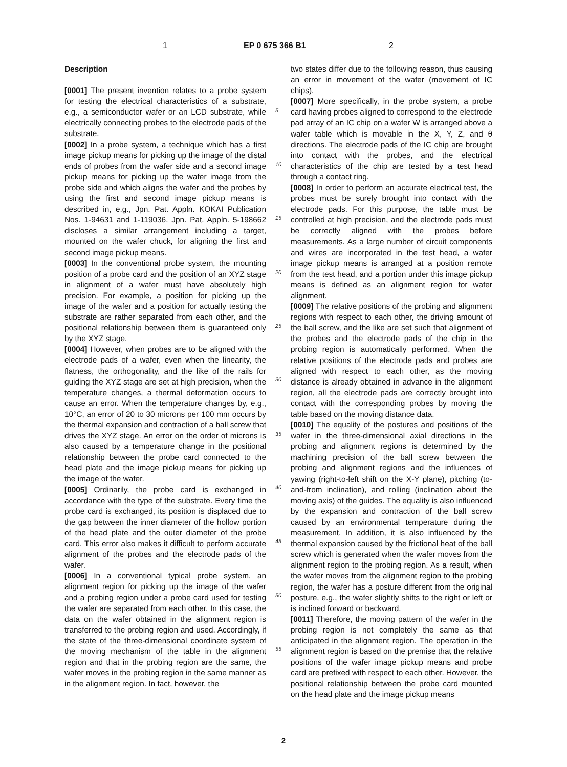1 EP 0 675 366 B1 2
Description
[0001] The present invention relates to a probe system for testing the electrical characteristics of a substrate, e.g., a semiconductor wafer or an LCD substrate, while electrically connecting probes to the electrode pads of the substrate.
[0002] In a probe system, a technique which has a first image pickup means for picking up the image of the distal ends of probes from the wafer side and a second image pickup means for picking up the wafer image from the probe side and which aligns the wafer and the probes by using the first and second image pickup means is described in, e.g., Jpn. Pat. Appln. KOKAI Publication Nos. 1-94631 and 1-119036. Jpn. Pat. Appln. 5-198662 discloses a similar arrangement including a target, mounted on the wafer chuck, for aligning the first and second image pickup means.
[0003] In the conventional probe system, the mounting position of a probe card and the position of an XYZ stage in alignment of a wafer must have absolutely high precision. For example, a position for picking up the image of the wafer and a position for actually testing the substrate are rather separated from each other, and the positional relationship between them is guaranteed only by the XYZ stage.
[0004] However, when probes are to be aligned with the electrode pads of a wafer, even when the linearity, the flatness, the orthogonality, and the like of the rails for guiding the XYZ stage are set at high precision, when the temperature changes, a thermal deformation occurs to cause an error. When the temperature changes by, e.g., 10°C, an error of 20 to 30 microns per 100 mm occurs by the thermal expansion and contraction of a ball screw that drives the XYZ stage. An error on the order of microns is also caused by a temperature change in the positional relationship between the probe card connected to the head plate and the image pickup means for picking up the image of the wafer.
[0005] Ordinarily, the probe card is exchanged in accordance with the type of the substrate. Every time the probe card is exchanged, its position is displaced due to the gap between the inner diameter of the hollow portion of the head plate and the outer diameter of the probe card. This error also makes it difficult to perform accurate alignment of the probes and the electrode pads of the wafer.
[0006] In a conventional typical probe system, an alignment region for picking up the image of the wafer and a probing region under a probe card used for testing the wafer are separated from each other. In this case, the data on the wafer obtained in the alignment region is transferred to the probing region and used. Accordingly, if the state of the three-dimensional coordinate system of the moving mechanism of the table in the alignment region and that in the probing region are the same, the wafer moves in the probing region in the same manner as in the alignment region. In fact, however, the
two states differ due to the following reason, thus causing an error in movement of the wafer (movement of IC chips).
[0007] More specifically, in the probe system, a probe card having probes aligned to correspond to the electrode pad array of an IC chip on a wafer W is arranged above a wafer table which is movable in the X, Y, Z, and θ directions. The electrode pads of the IC chip are brought into contact with the probes, and the electrical characteristics of the chip are tested by a test head through a contact ring.
[0008] In order to perform an accurate electrical test, the probes must be surely brought into contact with the electrode pads. For this purpose, the table must be controlled at high precision, and the electrode pads must be correctly aligned with the probes before measurements. As a large number of circuit components and wires are incorporated in the test head, a wafer image pickup means is arranged at a position remote from the test head, and a portion under this image pickup means is defined as an alignment region for wafer alignment.
[0009] The relative positions of the probing and alignment regions with respect to each other, the driving amount of the ball screw, and the like are set such that alignment of the probes and the electrode pads of the chip in the probing region is automatically performed. When the relative positions of the electrode pads and probes are aligned with respect to each other, as the moving distance is already obtained in advance in the alignment region, all the electrode pads are correctly brought into contact with the corresponding probes by moving the table based on the moving distance data.
[0010] The equality of the postures and positions of the wafer in the three-dimensional axial directions in the probing and alignment regions is determined by the machining precision of the ball screw between the probing and alignment regions and the influences of yawing (right-to-left shift on the X-Y plane), pitching (to-and-from inclination), and rolling (inclination about the moving axis) of the guides. The equality is also influenced by the expansion and contraction of the ball screw caused by an environmental temperature during the measurement. In addition, it is also influenced by the thermal expansion caused by the frictional heat of the ball screw which is generated when the wafer moves from the alignment region to the probing region. As a result, when the wafer moves from the alignment region to the probing region, the wafer has a posture different from the original posture, e.g., the wafer slightly shifts to the right or left or is inclined forward or backward.
[0011] Therefore, the moving pattern of the wafer in the probing region is not completely the same as that anticipated in the alignment region. The operation in the alignment region is based on the premise that the relative positions of the wafer image pickup means and probe card are prefixed with respect to each other. However, the positional relationship between the probe card mounted on the head plate and the image pickup means
5
10
15
20
25
30
35
40
45
50
55
2